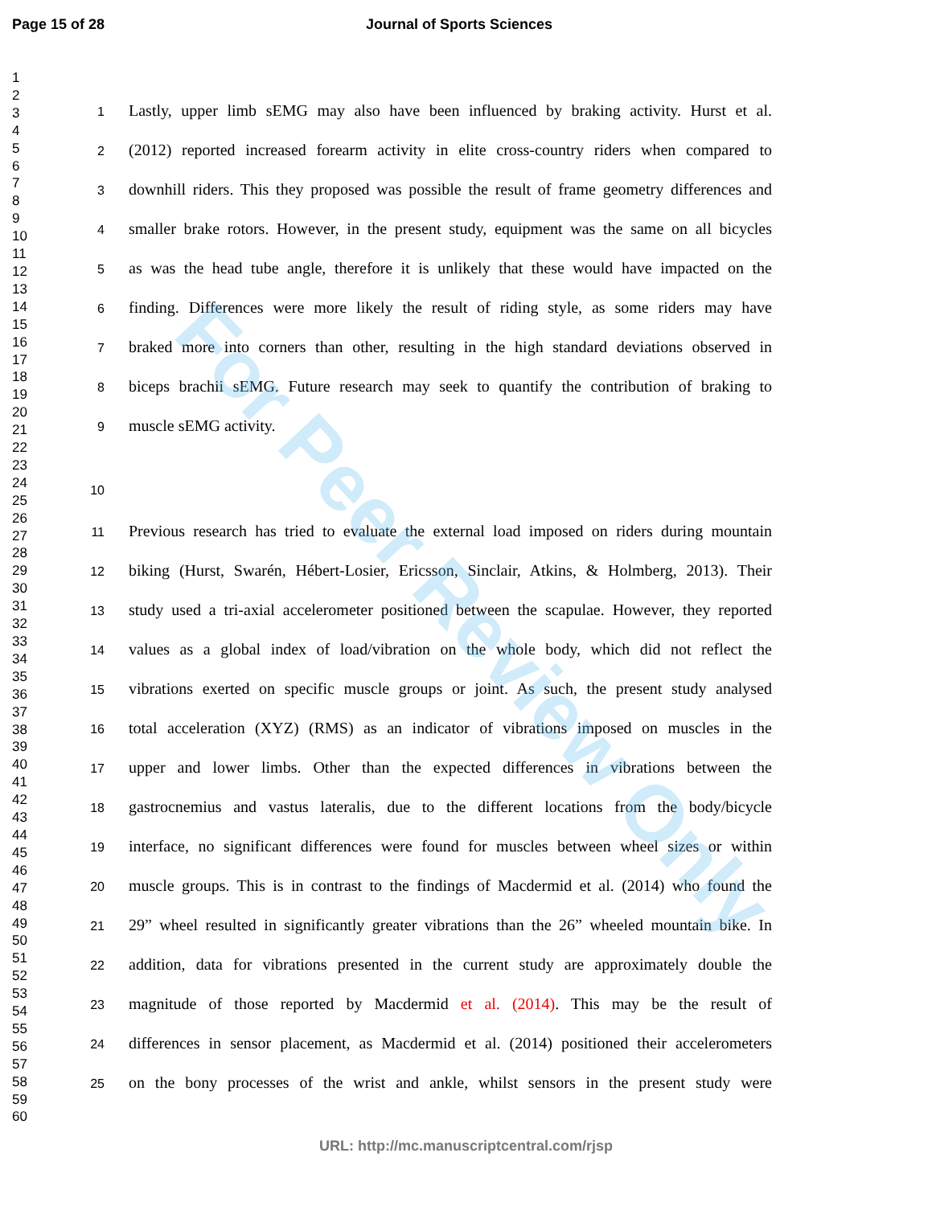For Peer Review Only
Page 15 of 28 Journal of Sports Sciences
1
2
3
4
5
6
7
8
9
10
11
12
13
14
15
16
17
18
19
20
21
22
23
24
25
26
27
28
29
30
31
32
33
34
35
36
37
38
39
40
41
42
43
44
45
46
47
48
49
50
51
52
53
54
55
56
57
58
59
60
1 Lastly, upper limb sEMG may also have been influenced by braking activity. Hurst et al.
2 (2012) reported increased forearm activity in elite cross-country riders when compared to
3 downhill riders. This they proposed was possible the result of frame geometry differences and
4 smaller brake rotors. However, in the present study, equipment was the same on all bicycles
5 as was the head tube angle, therefore it is unlikely that these would have impacted on the
6 finding. Differences were more likely the result of riding style, as some riders may have
7 braked more into corners than other, resulting in the high standard deviations observed in
8 biceps brachii sEMG. Future research may seek to quantify the contribution of braking to
9 muscle sEMG activity.
10
11 Previous research has tried to evaluate the external load imposed on riders during mountain
12 biking (Hurst, Swarén, Hébert-Losier, Ericsson, Sinclair, Atkins, & Holmberg, 2013). Their
13 study used a tri-axial accelerometer positioned between the scapulae. However, they reported
14 values as a global index of load/vibration on the whole body, which did not reflect the
15 vibrations exerted on specific muscle groups or joint. As such, the present study analysed
16 total acceleration (XYZ) (RMS) as an indicator of vibrations imposed on muscles in the
17 upper and lower limbs. Other than the expected differences in vibrations between the
18 gastrocnemius and vastus lateralis, due to the different locations from the body/bicycle
19 interface, no significant differences were found for muscles between wheel sizes or within
20 muscle groups. This is in contrast to the findings of Macdermid et al. (2014) who found the
21 29” wheel resulted in significantly greater vibrations than the 26” wheeled mountain bike. In
22 addition, data for vibrations presented in the current study are approximately double the
23 magnitude of those reported by Macdermid et al. (2014). This may be the result of
24 differences in sensor placement, as Macdermid et al. (2014) positioned their accelerometers
25 on the bony processes of the wrist and ankle, whilst sensors in the present study were
URL: http://mc.manuscriptcentral.com/rjsp